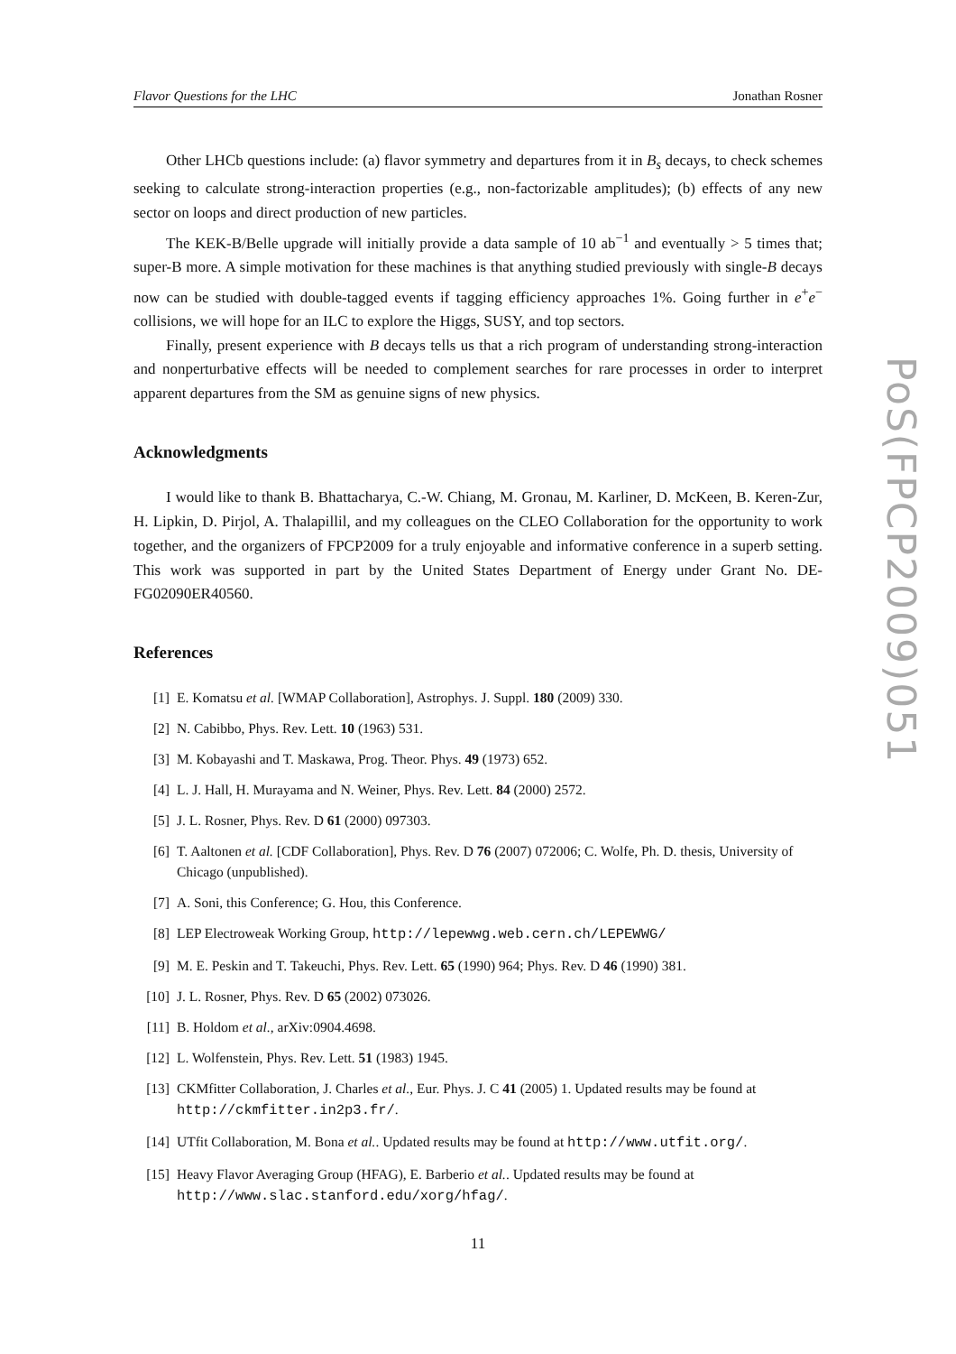Flavor Questions for the LHC Jonathan Rosner
Other LHCb questions include: (a) flavor symmetry and departures from it in B<sub>s</sub> decays, to check schemes seeking to calculate strong-interaction properties (e.g., non-factorizable amplitudes); (b) effects of any new sector on loops and direct production of new particles.
The KEK-B/Belle upgrade will initially provide a data sample of 10 ab<sup>−1</sup> and eventually > 5 times that; super-B more. A simple motivation for these machines is that anything studied previously with single-B decays now can be studied with double-tagged events if tagging efficiency approaches 1%. Going further in e<sup>+</sup>e<sup>−</sup> collisions, we will hope for an ILC to explore the Higgs, SUSY, and top sectors.
Finally, present experience with B decays tells us that a rich program of understanding strong-interaction and nonperturbative effects will be needed to complement searches for rare processes in order to interpret apparent departures from the SM as genuine signs of new physics.
Acknowledgments
I would like to thank B. Bhattacharya, C.-W. Chiang, M. Gronau, M. Karliner, D. McKeen, B. Keren-Zur, H. Lipkin, D. Pirjol, A. Thalapillil, and my colleagues on the CLEO Collaboration for the opportunity to work together, and the organizers of FPCP2009 for a truly enjoyable and informative conference in a superb setting. This work was supported in part by the United States Department of Energy under Grant No. DE-FG02090ER40560.
References
[1] E. Komatsu et al. [WMAP Collaboration], Astrophys. J. Suppl. 180 (2009) 330.
[2] N. Cabibbo, Phys. Rev. Lett. 10 (1963) 531.
[3] M. Kobayashi and T. Maskawa, Prog. Theor. Phys. 49 (1973) 652.
[4] L. J. Hall, H. Murayama and N. Weiner, Phys. Rev. Lett. 84 (2000) 2572.
[5] J. L. Rosner, Phys. Rev. D 61 (2000) 097303.
[6] T. Aaltonen et al. [CDF Collaboration], Phys. Rev. D 76 (2007) 072006; C. Wolfe, Ph. D. thesis, University of Chicago (unpublished).
[7] A. Soni, this Conference; G. Hou, this Conference.
[8] LEP Electroweak Working Group, http://lepewwg.web.cern.ch/LEPEWWG/
[9] M. E. Peskin and T. Takeuchi, Phys. Rev. Lett. 65 (1990) 964; Phys. Rev. D 46 (1990) 381.
[10] J. L. Rosner, Phys. Rev. D 65 (2002) 073026.
[11] B. Holdom et al., arXiv:0904.4698.
[12] L. Wolfenstein, Phys. Rev. Lett. 51 (1983) 1945.
[13] CKMfitter Collaboration, J. Charles et al., Eur. Phys. J. C 41 (2005) 1. Updated results may be found at http://ckmfitter.in2p3.fr/.
[14] UTfit Collaboration, M. Bona et al.. Updated results may be found at http://www.utfit.org/.
[15] Heavy Flavor Averaging Group (HFAG), E. Barberio et al.. Updated results may be found at http://www.slac.stanford.edu/xorg/hfag/.
11
PoS(FPCP2009)051